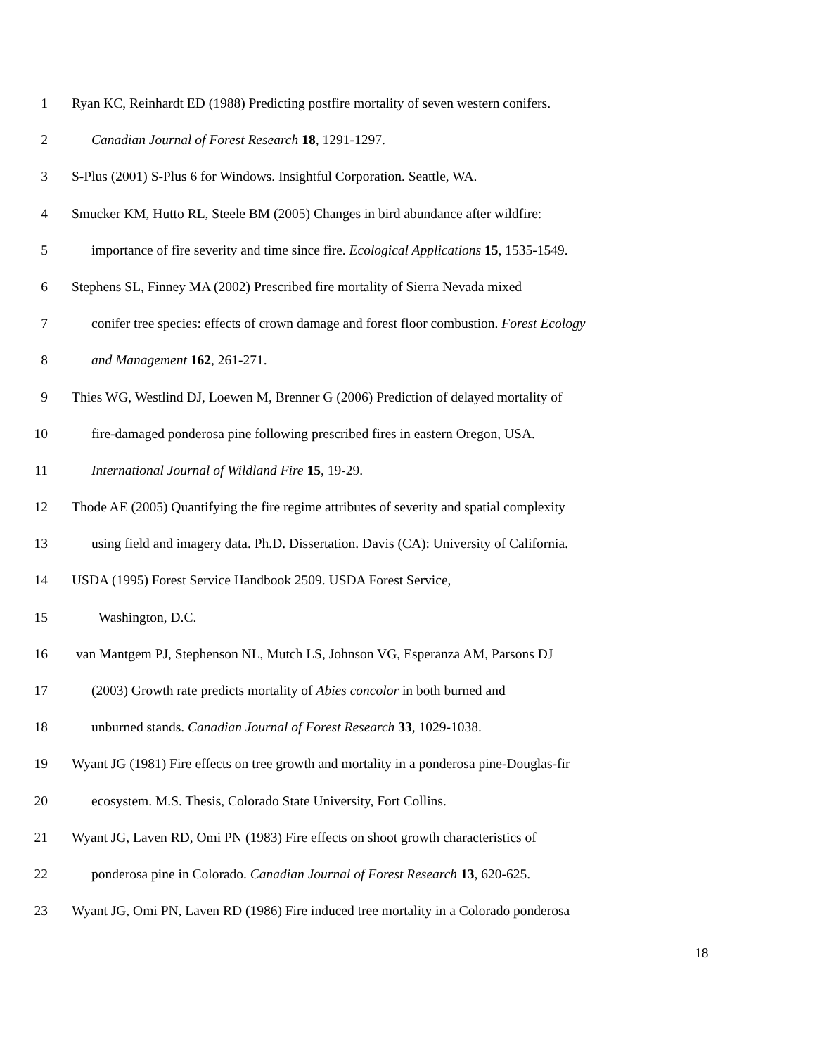1 Ryan KC, Reinhardt ED (1988) Predicting postfire mortality of seven western conifers.
2 Canadian Journal of Forest Research 18, 1291-1297.
3 S-Plus (2001) S-Plus 6 for Windows. Insightful Corporation. Seattle, WA.
4 Smucker KM, Hutto RL, Steele BM (2005) Changes in bird abundance after wildfire:
5 importance of fire severity and time since fire. Ecological Applications 15, 1535-1549.
6 Stephens SL, Finney MA (2002) Prescribed fire mortality of Sierra Nevada mixed
7 conifer tree species: effects of crown damage and forest floor combustion. Forest Ecology
8 and Management 162, 261-271.
9 Thies WG, Westlind DJ, Loewen M, Brenner G (2006) Prediction of delayed mortality of
10 fire-damaged ponderosa pine following prescribed fires in eastern Oregon, USA.
11 International Journal of Wildland Fire 15, 19-29.
12 Thode AE (2005) Quantifying the fire regime attributes of severity and spatial complexity
13 using field and imagery data. Ph.D. Dissertation. Davis (CA): University of California.
14 USDA (1995) Forest Service Handbook 2509. USDA Forest Service,
15 Washington, D.C.
16 van Mantgem PJ, Stephenson NL, Mutch LS, Johnson VG, Esperanza AM, Parsons DJ
17 (2003) Growth rate predicts mortality of Abies concolor in both burned and
18 unburned stands. Canadian Journal of Forest Research 33, 1029-1038.
19 Wyant JG (1981) Fire effects on tree growth and mortality in a ponderosa pine-Douglas-fir
20 ecosystem. M.S. Thesis, Colorado State University, Fort Collins.
21 Wyant JG, Laven RD, Omi PN (1983) Fire effects on shoot growth characteristics of
22 ponderosa pine in Colorado. Canadian Journal of Forest Research 13, 620-625.
23 Wyant JG, Omi PN, Laven RD (1986) Fire induced tree mortality in a Colorado ponderosa
18